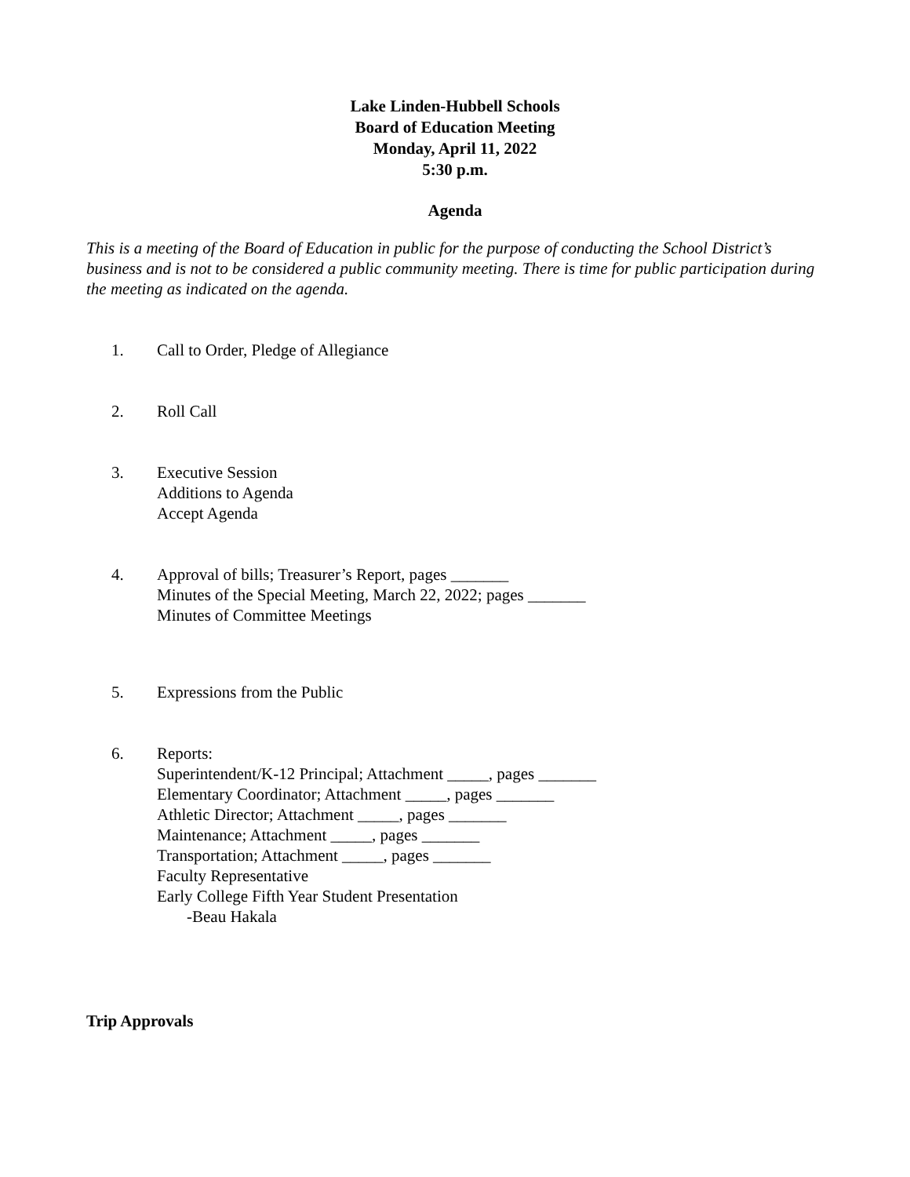Lake Linden-Hubbell Schools
Board of Education Meeting
Monday, April 11, 2022
5:30 p.m.
Agenda
This is a meeting of the Board of Education in public for the purpose of conducting the School District’s business and is not to be considered a public community meeting. There is time for public participation during the meeting as indicated on the agenda.
1. Call to Order, Pledge of Allegiance
2. Roll Call
3. Executive Session
Additions to Agenda
Accept Agenda
4. Approval of bills; Treasurer’s Report, pages _______
Minutes of the Special Meeting, March 22, 2022; pages _______
Minutes of Committee Meetings
5. Expressions from the Public
6. Reports:
Superintendent/K-12 Principal; Attachment _____, pages _______
Elementary Coordinator; Attachment _____, pages _______
Athletic Director; Attachment _____, pages _______
Maintenance; Attachment _____, pages _______
Transportation; Attachment _____, pages _______
Faculty Representative
Early College Fifth Year Student Presentation
-Beau Hakala
Trip Approvals